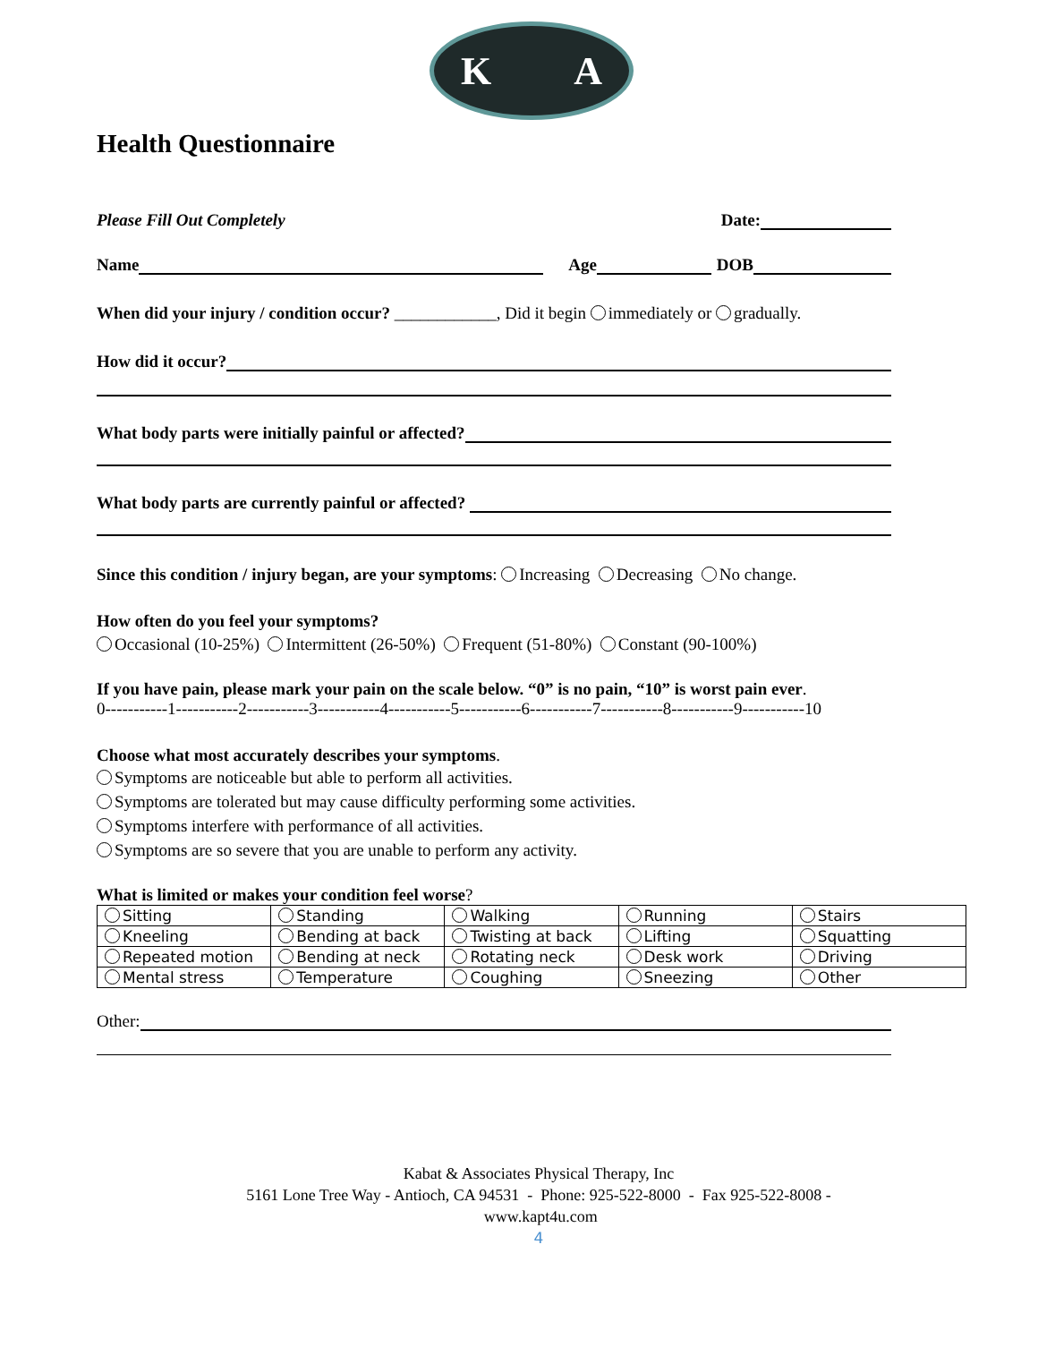K A
Health Questionnaire
Please Fill Out Completely Date:
Name Age DOB
When did your injury / condition occur? ____________, Did it begin immediately or gradually.
How did it occur?
What body parts were initially painful or affected?
What body parts are currently painful or affected?
Since this condition / injury began, are your symptoms: Increasing Decreasing No change.
How often do you feel your symptoms?
Occasional (10-25%) Intermittent (26-50%) Frequent (51-80%) Constant (90-100%)
If you have pain, please mark your pain on the scale below. “0” is no pain, “10” is worst pain ever.
0-----------1-----------2-----------3-----------4-----------5-----------6-----------7-----------8-----------9-----------10
Choose what most accurately describes your symptoms.
Symptoms are noticeable but able to perform all activities.
Symptoms are tolerated but may cause difficulty performing some activities.
Symptoms interfere with performance of all activities.
Symptoms are so severe that you are unable to perform any activity.
What is limited or makes your condition feel worse?
| Sitting | Standing | Walking | Running | Stairs |
| Kneeling | Bending at back | Twisting at back | Lifting | Squatting |
| Repeated motion | Bending at neck | Rotating neck | Desk work | Driving |
| Mental stress | Temperature | Coughing | Sneezing | Other |
Other:
Kabat & Associates Physical Therapy, Inc
5161 Lone Tree Way - Antioch, CA 94531 - Phone: 925-522-8000 - Fax 925-522-8008 - www.kapt4u.com
4